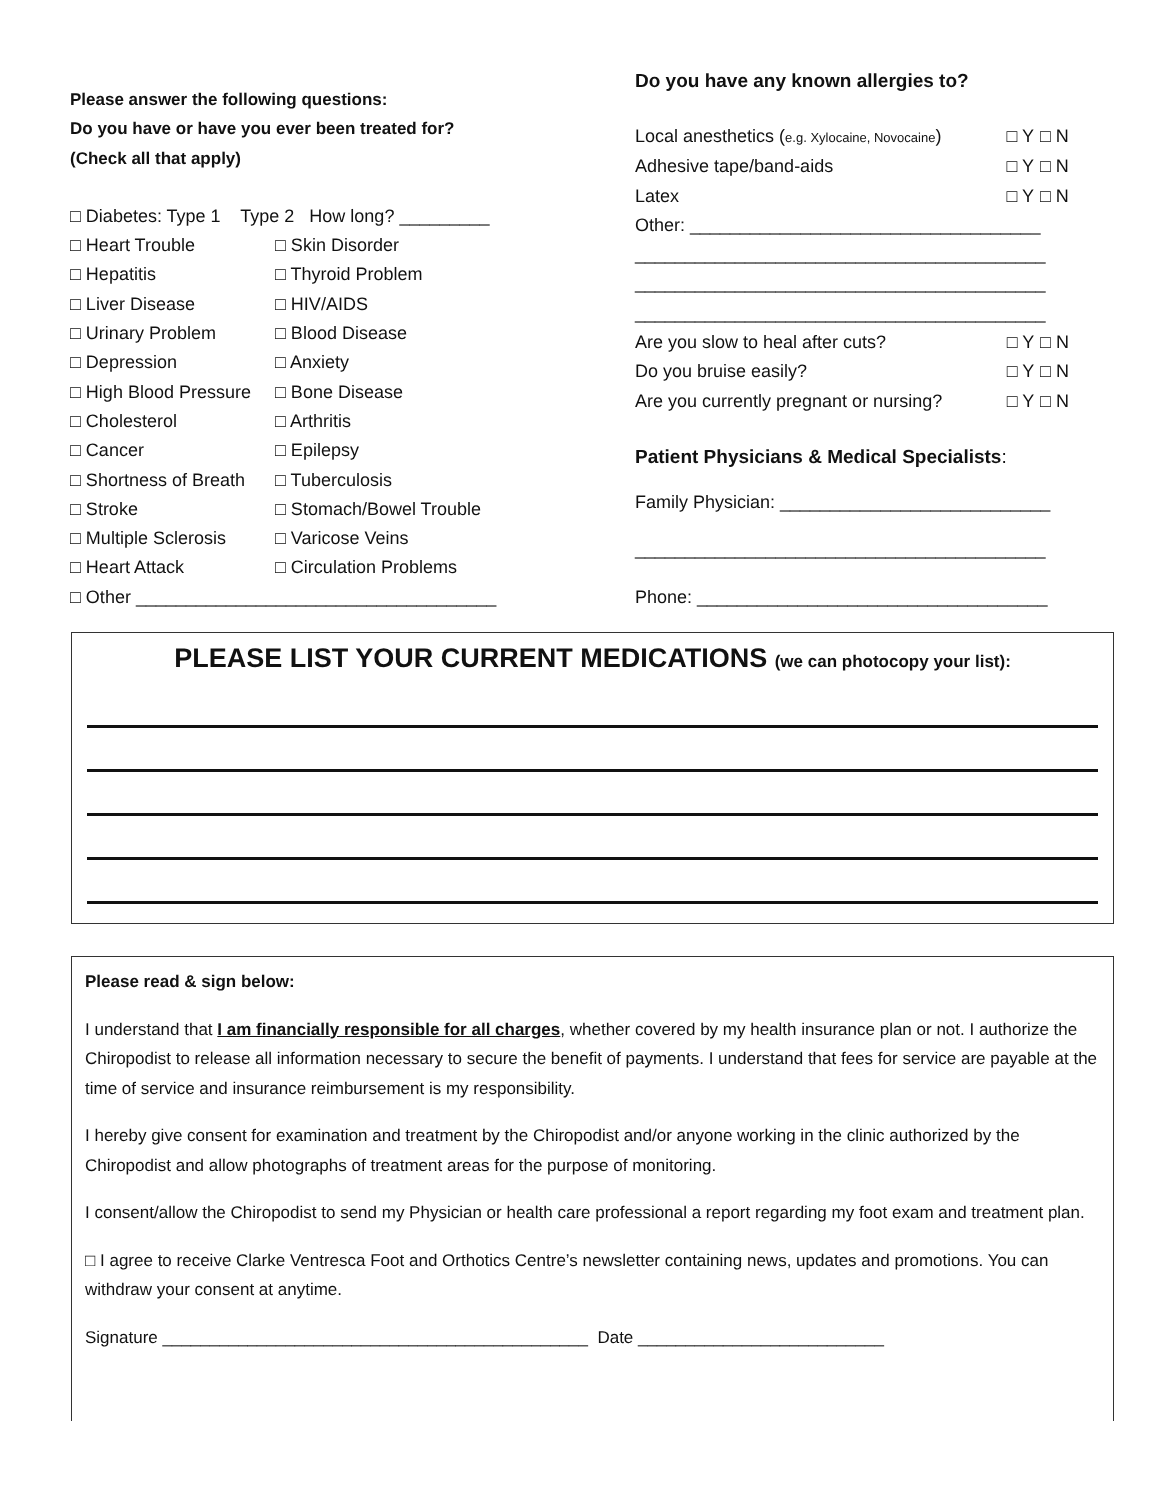Please answer the following questions:
Do you have or have you ever been treated for?
(Check all that apply)
□ Diabetes: Type 1 Type 2 How long? _________
| □ Heart Trouble | □ Skin Disorder |
| □ Hepatitis | □ Thyroid Problem |
| □ Liver Disease | □ HIV/AIDS |
| □ Urinary Problem | □ Blood Disease |
| □ Depression | □ Anxiety |
| □ High Blood Pressure | □ Bone Disease |
| □ Cholesterol | □ Arthritis |
| □ Cancer | □ Epilepsy |
| □ Shortness of Breath | □ Tuberculosis |
| □ Stroke | □ Stomach/Bowel Trouble |
| □ Multiple Sclerosis | □ Varicose Veins |
| □ Heart Attack | □ Circulation Problems |
□ Other ____________________________________
Do you have any known allergies to?
| Local anesthetics ( e.g. Xylocaine, Novocaine ) | □ Y | □ N |
| Adhesive tape/band-aids | □ Y | □ N |
| Latex | □ Y | □ N |
Other: ___________________________________
_________________________________________
_________________________________________
_________________________________________
| Are you slow to heal after cuts? | □ Y | □ N |
| Do you bruise easily? | □ Y | □ N |
| Are you currently pregnant or nursing? | □ Y | □ N |
Patient Physicians & Medical Specialists:
Family Physician: ___________________________
_________________________________________
Phone: ___________________________________
PLEASE LIST YOUR CURRENT MEDICATIONS (we can photocopy your list):
Please read & sign below:
I understand that I am financially responsible for all charges, whether covered by my health insurance plan or not. I authorize the Chiropodist to release all information necessary to secure the benefit of payments. I understand that fees for service are payable at the time of service and insurance reimbursement is my responsibility.
I hereby give consent for examination and treatment by the Chiropodist and/or anyone working in the clinic authorized by the Chiropodist and allow photographs of treatment areas for the purpose of monitoring.
I consent/allow the Chiropodist to send my Physician or health care professional a report regarding my foot exam and treatment plan.
□ I agree to receive Clarke Ventresca Foot and Orthotics Centre’s newsletter containing news, updates and promotions. You can withdraw your consent at anytime.
Signature _____________________________________________ Date __________________________